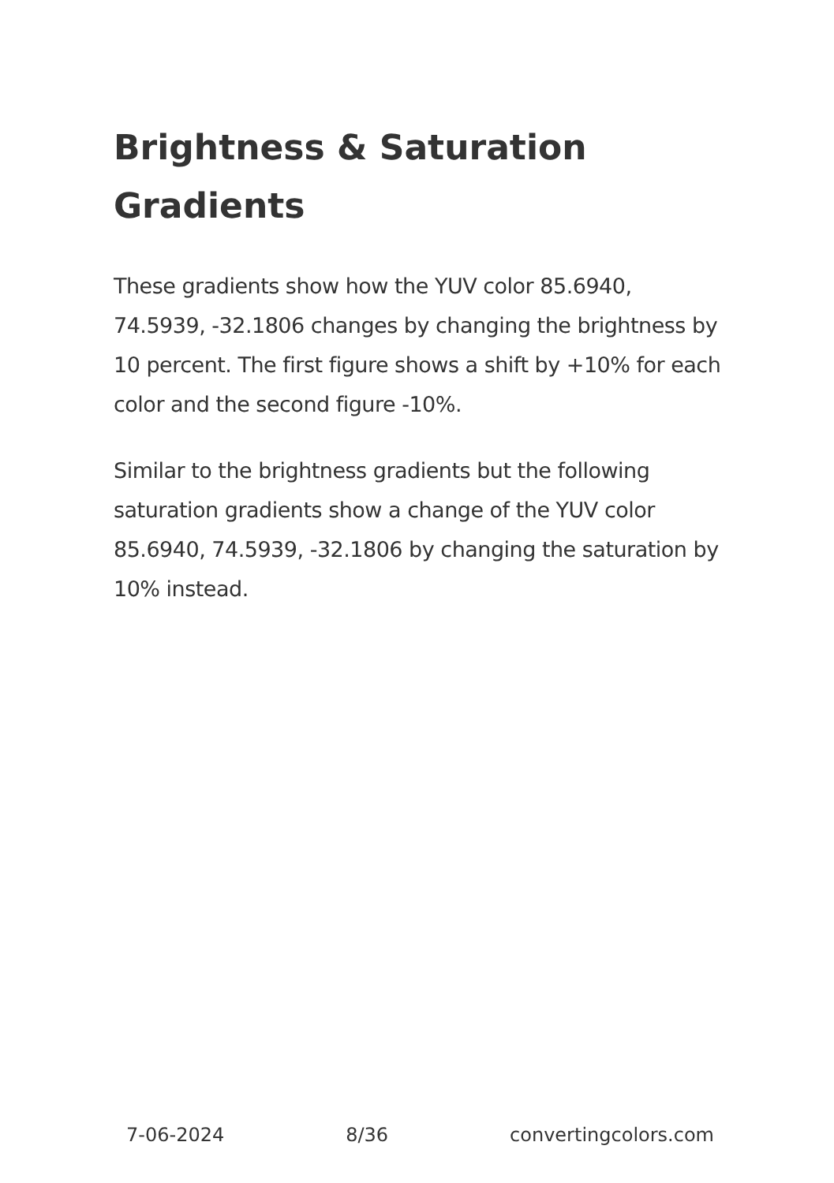Brightness & Saturation Gradients
These gradients show how the YUV color 85.6940, 74.5939, -32.1806 changes by changing the brightness by 10 percent. The first figure shows a shift by +10% for each color and the second figure -10%.
Similar to the brightness gradients but the following saturation gradients show a change of the YUV color 85.6940, 74.5939, -32.1806 by changing the saturation by 10% instead.
7-06-2024 8/36 convertingcolors.com